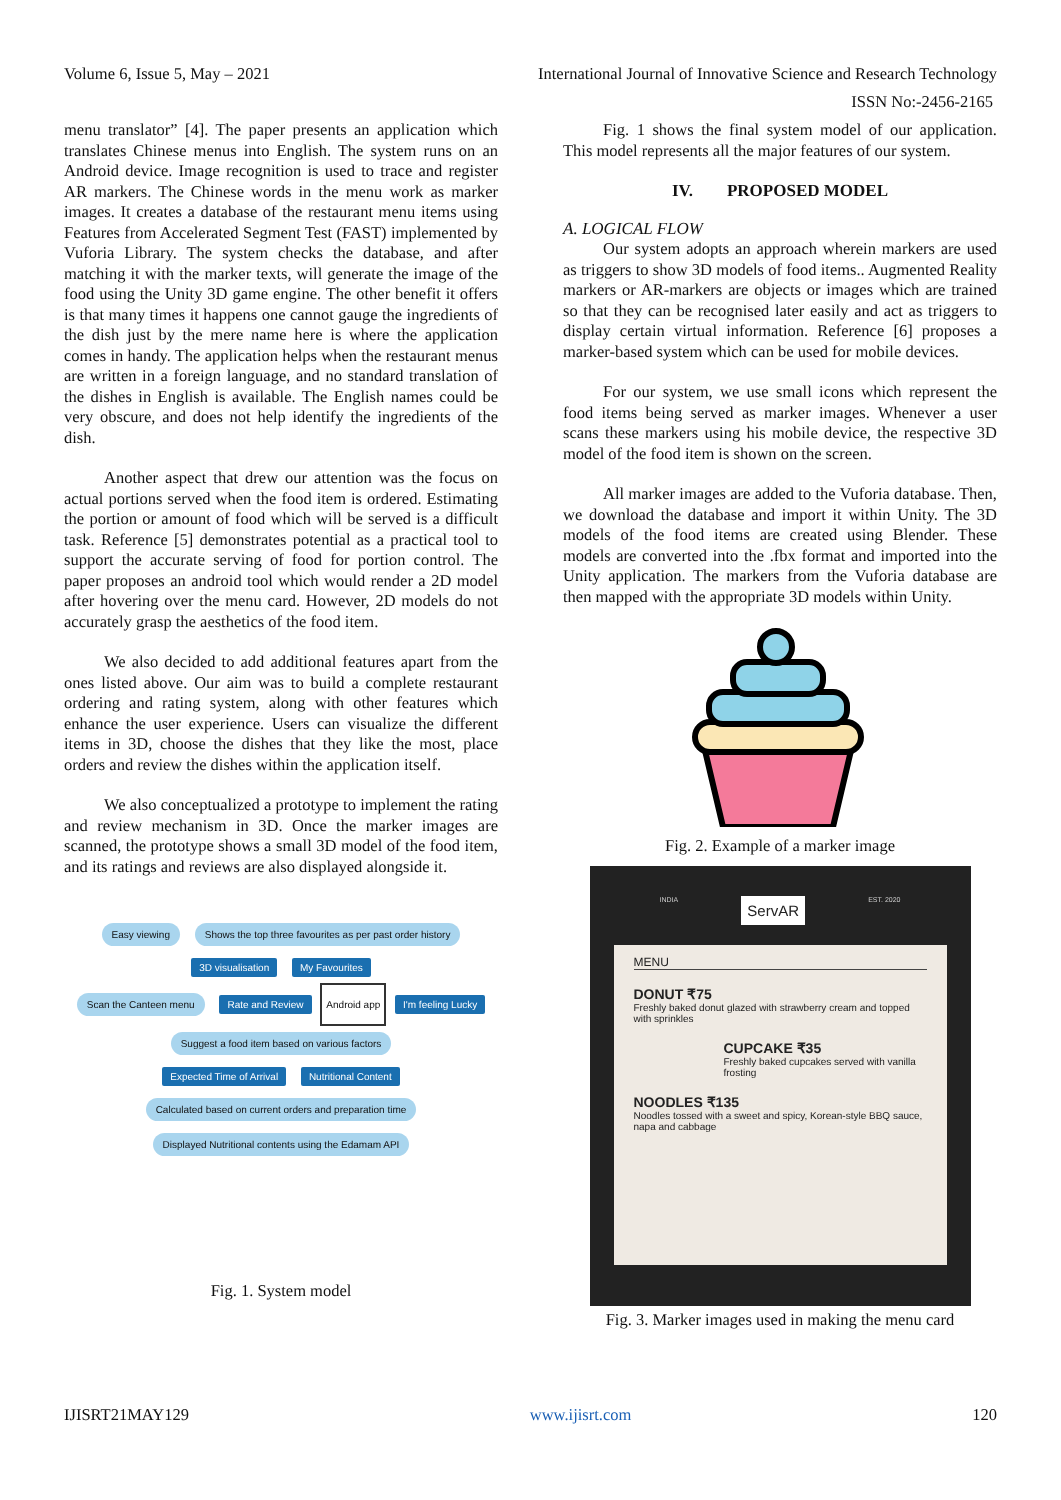Volume 6, Issue 5, May – 2021 International Journal of Innovative Science and Research Technology
ISSN No:-2456-2165
menu translator” [4]. The paper presents an application which translates Chinese menus into English. The system runs on an Android device. Image recognition is used to trace and register AR markers. The Chinese words in the menu work as marker images. It creates a database of the restaurant menu items using Features from Accelerated Segment Test (FAST) implemented by Vuforia Library. The system checks the database, and after matching it with the marker texts, will generate the image of the food using the Unity 3D game engine. The other benefit it offers is that many times it happens one cannot gauge the ingredients of the dish just by the mere name here is where the application comes in handy. The application helps when the restaurant menus are written in a foreign language, and no standard translation of the dishes in English is available. The English names could be very obscure, and does not help identify the ingredients of the dish.
Another aspect that drew our attention was the focus on actual portions served when the food item is ordered. Estimating the portion or amount of food which will be served is a difficult task. Reference [5] demonstrates potential as a practical tool to support the accurate serving of food for portion control. The paper proposes an android tool which would render a 2D model after hovering over the menu card. However, 2D models do not accurately grasp the aesthetics of the food item.
We also decided to add additional features apart from the ones listed above. Our aim was to build a complete restaurant ordering and rating system, along with other features which enhance the user experience. Users can visualize the different items in 3D, choose the dishes that they like the most, place orders and review the dishes within the application itself.
We also conceptualized a prototype to implement the rating and review mechanism in 3D. Once the marker images are scanned, the prototype shows a small 3D model of the food item, and its ratings and reviews are also displayed alongside it.
Easy viewing Shows the top three favourites as per past order history
3D visualisation My Favourites
Scan the Canteen menu Rate and Review Android app I'm feeling Lucky Suggest a food item based on various factors
Expected Time of Arrival Nutritional Content
Calculated based on current orders and preparation time Displayed Nutritional contents using the Edamam API
Fig. 1. System model
Fig. 1 shows the final system model of our application. This model represents all the major features of our system.
IV. PROPOSED MODEL
A. LOGICAL FLOW
Our system adopts an approach wherein markers are used as triggers to show 3D models of food items.. Augmented Reality markers or AR-markers are objects or images which are trained so that they can be recognised later easily and act as triggers to display certain virtual information. Reference [6] proposes a marker-based system which can be used for mobile devices.
For our system, we use small icons which represent the food items being served as marker images. Whenever a user scans these markers using his mobile device, the respective 3D model of the food item is shown on the screen.
All marker images are added to the Vuforia database. Then, we download the database and import it within Unity. The 3D models of the food items are created using Blender. These models are converted into the .fbx format and imported into the Unity application. The markers from the Vuforia database are then mapped with the appropriate 3D models within Unity.
Fig. 2. Example of a marker image
INDIA ServAR EST. 2020
MENU
DONUT ₹75
Freshly baked donut glazed with strawberry cream and topped with sprinkles
CUPCAKE ₹35
Freshly baked cupcakes served with vanilla frosting
NOODLES ₹135
Noodles tossed with a sweet and spicy, Korean-style BBQ sauce, napa and cabbage
Fig. 3. Marker images used in making the menu card
IJISRT21MAY129 www.ijisrt.com 120